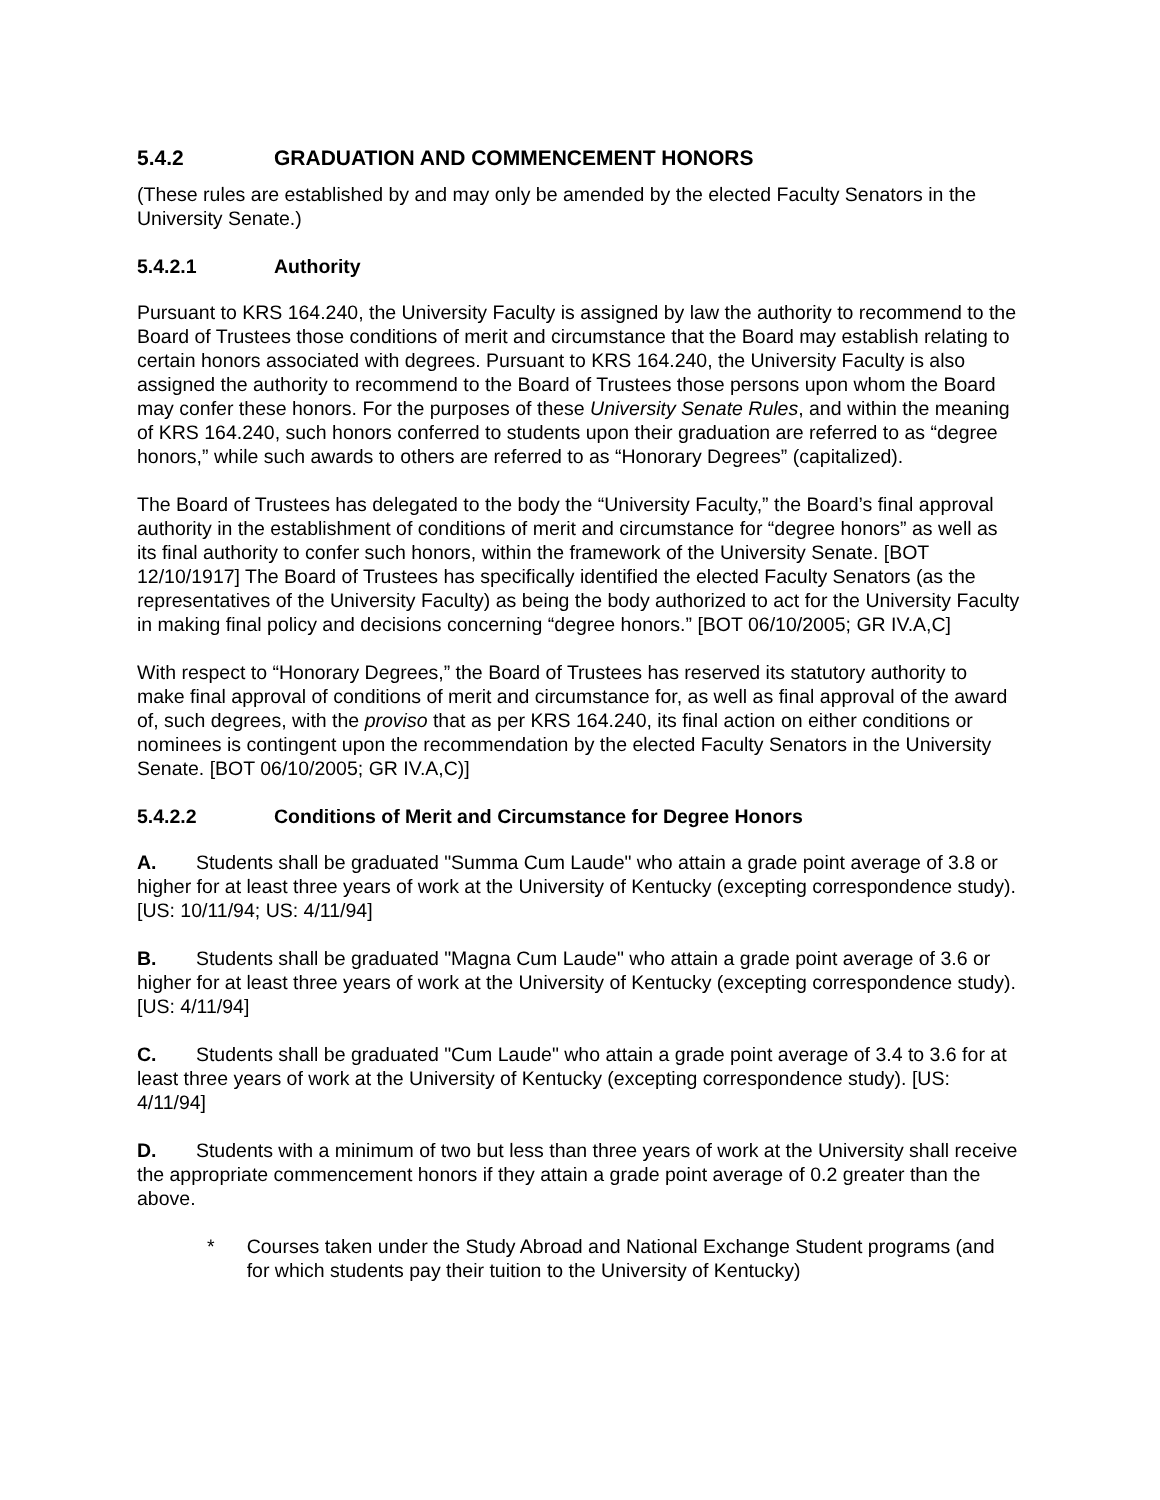5.4.2 GRADUATION AND COMMENCEMENT HONORS
(These rules are established by and may only be amended by the elected Faculty Senators in the University Senate.)
5.4.2.1 Authority
Pursuant to KRS 164.240, the University Faculty is assigned by law the authority to recommend to the Board of Trustees those conditions of merit and circumstance that the Board may establish relating to certain honors associated with degrees. Pursuant to KRS 164.240, the University Faculty is also assigned the authority to recommend to the Board of Trustees those persons upon whom the Board may confer these honors. For the purposes of these University Senate Rules, and within the meaning of KRS 164.240, such honors conferred to students upon their graduation are referred to as “degree honors,” while such awards to others are referred to as “Honorary Degrees” (capitalized).
The Board of Trustees has delegated to the body the “University Faculty,” the Board’s final approval authority in the establishment of conditions of merit and circumstance for “degree honors” as well as its final authority to confer such honors, within the framework of the University Senate. [BOT 12/10/1917] The Board of Trustees has specifically identified the elected Faculty Senators (as the representatives of the University Faculty) as being the body authorized to act for the University Faculty in making final policy and decisions concerning “degree honors.” [BOT 06/10/2005; GR IV.A,C]
With respect to “Honorary Degrees,” the Board of Trustees has reserved its statutory authority to make final approval of conditions of merit and circumstance for, as well as final approval of the award of, such degrees, with the proviso that as per KRS 164.240, its final action on either conditions or nominees is contingent upon the recommendation by the elected Faculty Senators in the University Senate. [BOT 06/10/2005; GR IV.A,C)]
5.4.2.2 Conditions of Merit and Circumstance for Degree Honors
A. Students shall be graduated "Summa Cum Laude" who attain a grade point average of 3.8 or higher for at least three years of work at the University of Kentucky (excepting correspondence study). [US: 10/11/94; US: 4/11/94]
B. Students shall be graduated "Magna Cum Laude" who attain a grade point average of 3.6 or higher for at least three years of work at the University of Kentucky (excepting correspondence study). [US: 4/11/94]
C. Students shall be graduated "Cum Laude" who attain a grade point average of 3.4 to 3.6 for at least three years of work at the University of Kentucky (excepting correspondence study). [US: 4/11/94]
D. Students with a minimum of two but less than three years of work at the University shall receive the appropriate commencement honors if they attain a grade point average of 0.2 greater than the above.
* Courses taken under the Study Abroad and National Exchange Student programs (and for which students pay their tuition to the University of Kentucky)